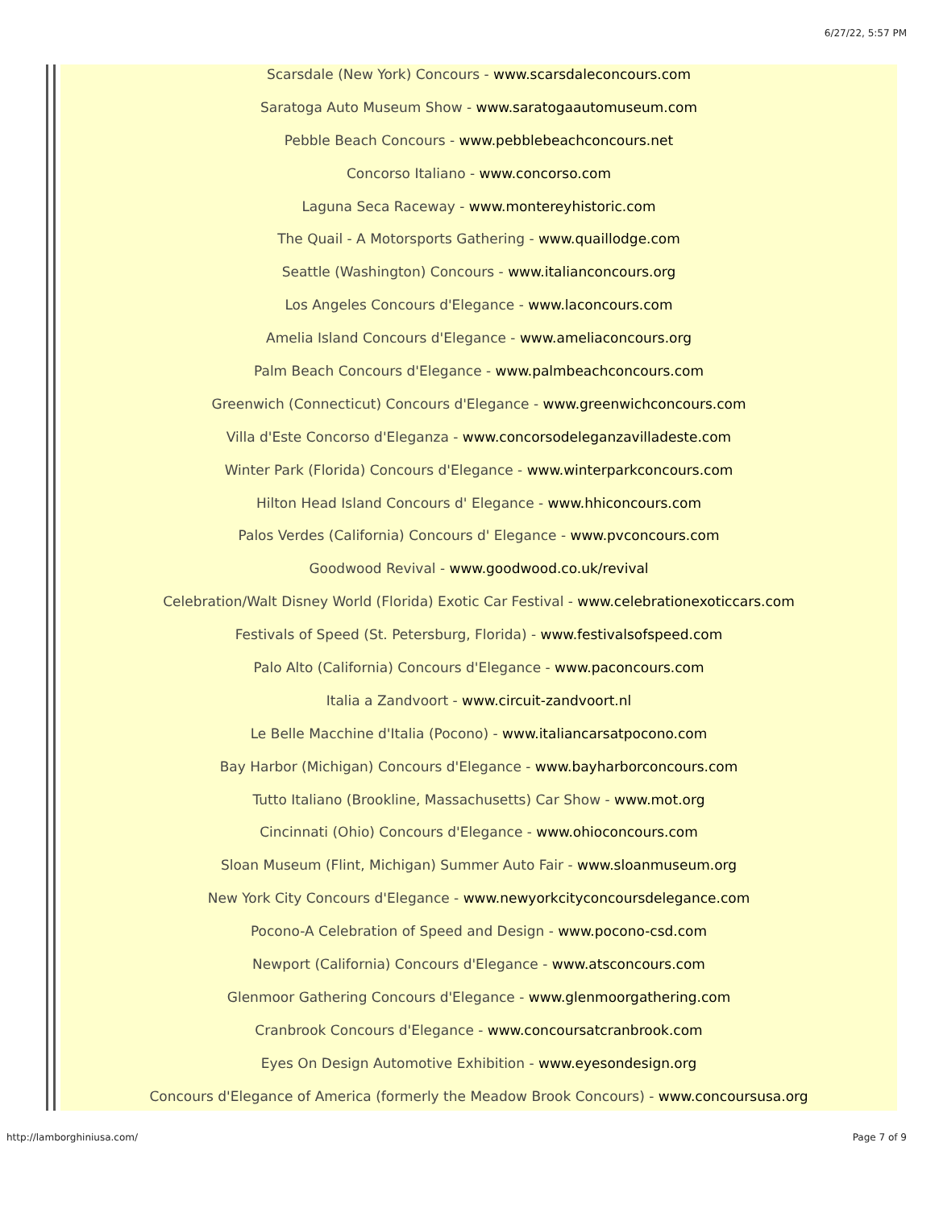6/27/22, 5:57 PM
Scarsdale (New York) Concours - www.scarsdaleconcours.com
Saratoga Auto Museum Show - www.saratogaautomuseum.com
Pebble Beach Concours - www.pebblebeachconcours.net
Concorso Italiano - www.concorso.com
Laguna Seca Raceway - www.montereyhistoric.com
The Quail - A Motorsports Gathering - www.quaillodge.com
Seattle (Washington) Concours - www.italianconcours.org
Los Angeles Concours d'Elegance - www.laconcours.com
Amelia Island Concours d'Elegance - www.ameliaconcours.org
Palm Beach Concours d'Elegance - www.palmbeachconcours.com
Greenwich (Connecticut) Concours d'Elegance - www.greenwichconcours.com
Villa d'Este Concorso d'Eleganza - www.concorsodeleganzavilladeste.com
Winter Park (Florida) Concours d'Elegance - www.winterparkconcours.com
Hilton Head Island Concours d' Elegance - www.hhiconcours.com
Palos Verdes (California) Concours d' Elegance - www.pvconcours.com
Goodwood Revival - www.goodwood.co.uk/revival
Celebration/Walt Disney World (Florida) Exotic Car Festival - www.celebrationexoticcars.com
Festivals of Speed (St. Petersburg, Florida) - www.festivalsofspeed.com
Palo Alto (California) Concours d'Elegance - www.paconcours.com
Italia a Zandvoort - www.circuit-zandvoort.nl
Le Belle Macchine d'Italia (Pocono) - www.italiancarsatpocono.com
Bay Harbor (Michigan) Concours d'Elegance - www.bayharborconcours.com
Tutto Italiano (Brookline, Massachusetts) Car Show - www.mot.org
Cincinnati (Ohio) Concours d'Elegance - www.ohioconcours.com
Sloan Museum (Flint, Michigan) Summer Auto Fair - www.sloanmuseum.org
New York City Concours d'Elegance - www.newyorkcityconcoursdelegance.com
Pocono-A Celebration of Speed and Design - www.pocono-csd.com
Newport (California) Concours d'Elegance - www.atsconcours.com
Glenmoor Gathering Concours d'Elegance - www.glenmoorgathering.com
Cranbrook Concours d'Elegance - www.concoursatcranbrook.com
Eyes On Design Automotive Exhibition - www.eyesondesign.org
Concours d'Elegance of America (formerly the Meadow Brook Concours) - www.concoursusa.org
http://lamborghiniusa.com/ Page 7 of 9